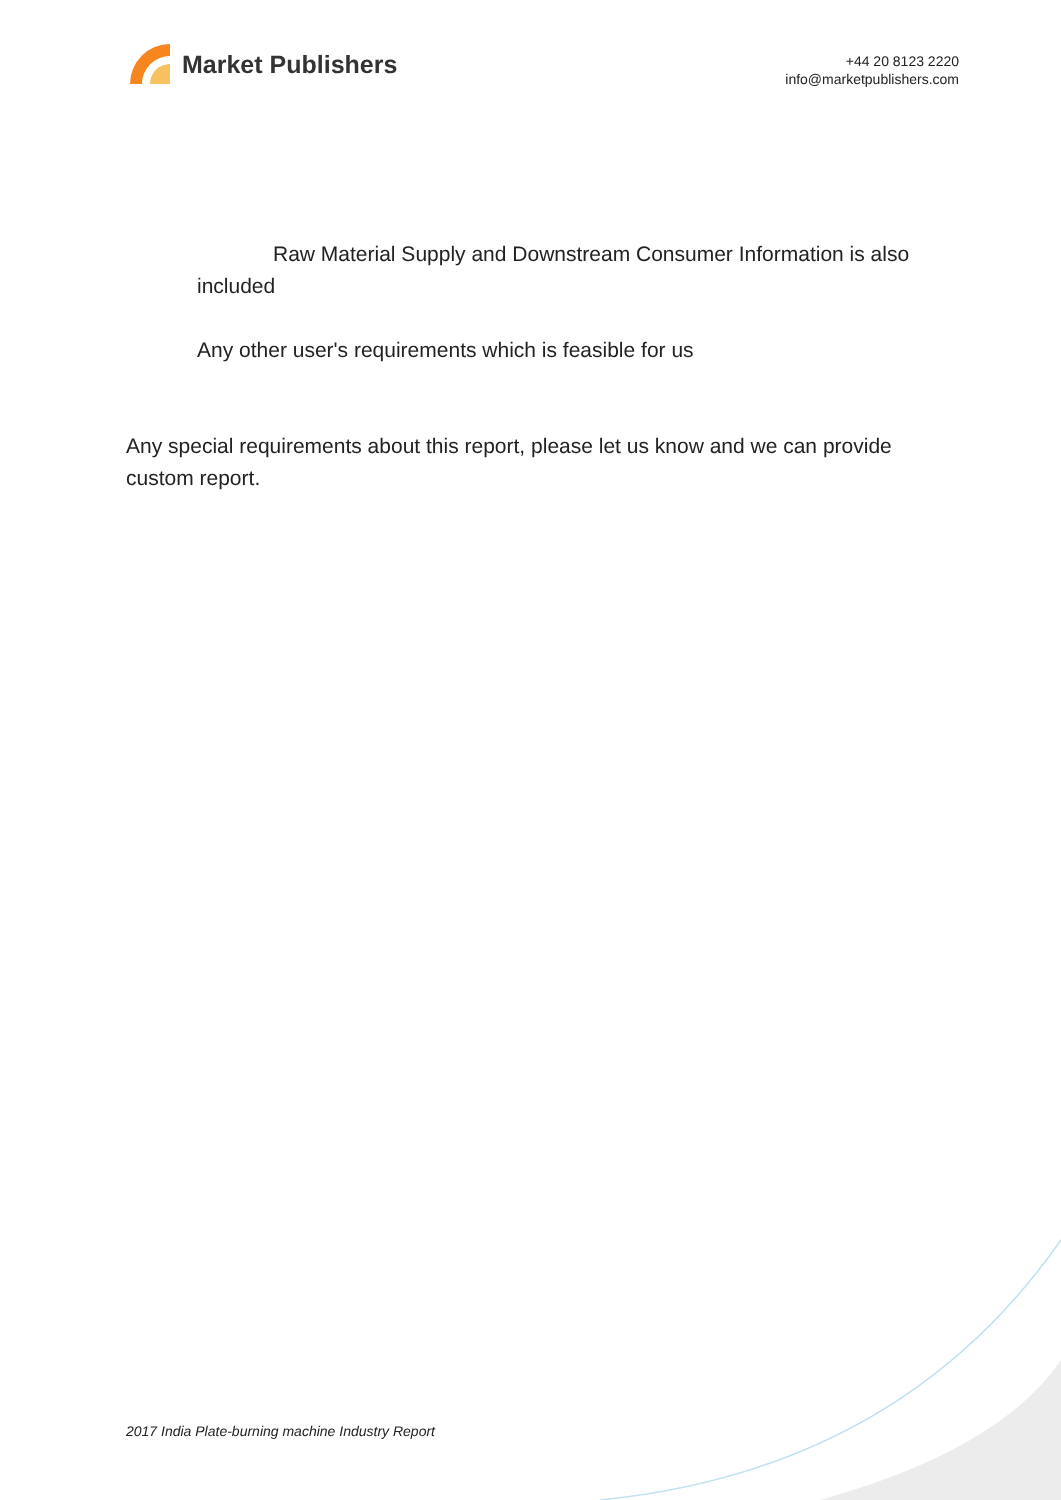Market Publishers
+44 20 8123 2220
info@marketpublishers.com
Raw Material Supply and Downstream Consumer Information is also included
Any other user's requirements which is feasible for us
Any special requirements about this report, please let us know and we can provide custom report.
2017 India Plate-burning machine Industry Report